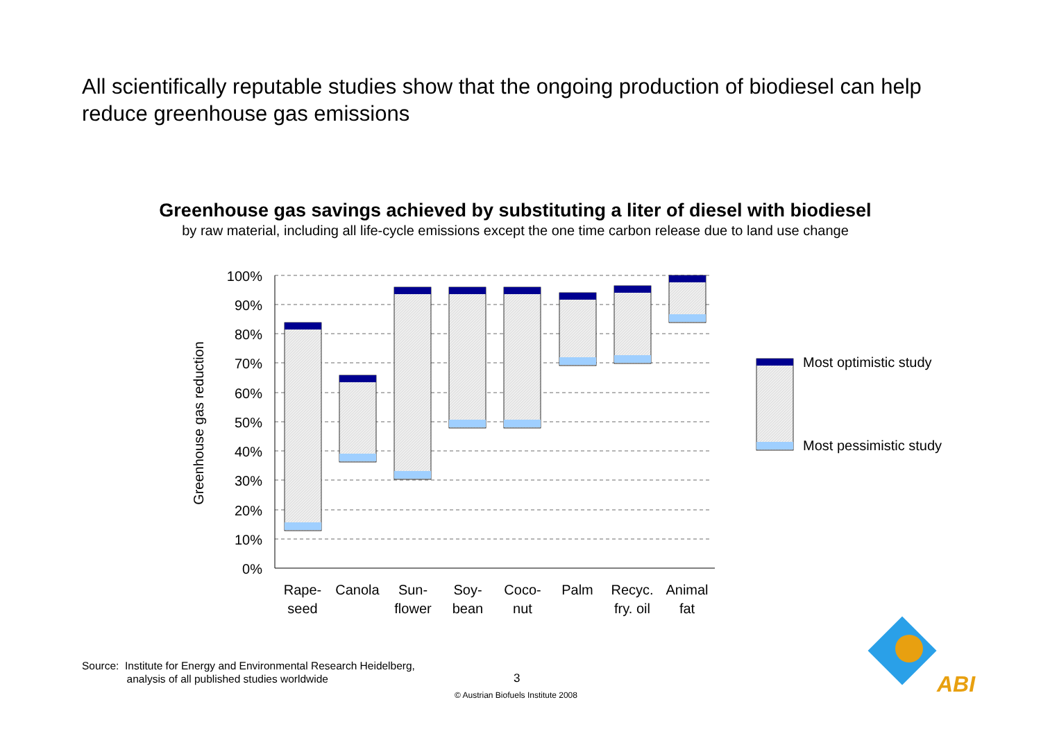All scientifically reputable studies show that the ongoing production of biodiesel can help reduce greenhouse gas emissions
Greenhouse gas savings achieved by substituting a liter of diesel with biodiesel
by raw material, including all life-cycle emissions except the one time carbon release due to land use change
100%
90%
80%
70%
60%
50%
40%
30%
20%
10%
0%
Greenhouse gas reduction
Rape-
seed
Canola
Sun-
flower
Soy-
bean
Coco-
nut
Palm
Recyc.
fry. oil
Animal
fat
Most optimistic study
Most pessimistic study
Source: Institute for Energy and Environmental Research Heidelberg,
analysis of all published studies worldwide
3
© Austrian Biofuels Institute 2008
ABI